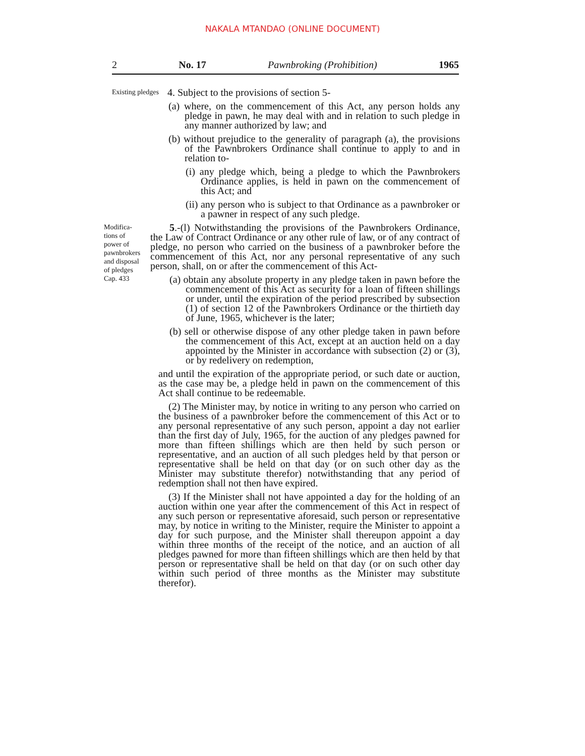NAKALA MTANDAO (ONLINE DOCUMENT)
2 No. 17 Pawnbroking (Prohibition) 1965
Existing pledges
4. Subject to the provisions of section 5-
(a) where, on the commencement of this Act, any person holds any pledge in pawn, he may deal with and in relation to such pledge in any manner authorized by law; and
(b) without prejudice to the generality of paragraph (a), the provisions of the Pawnbrokers Ordinance shall continue to apply to and in relation to-
(i) any pledge which, being a pledge to which the Pawnbrokers Ordinance applies, is held in pawn on the commencement of this Act; and
(ii) any person who is subject to that Ordinance as a pawnbroker or a pawner in respect of any such pledge.
Modifica-
tions of
power of
pawnbrokers
and disposal
of pledges
Cap. 433
5.-(l) Notwithstanding the provisions of the Pawnbrokers Ordinance, the Law of Contract Ordinance or any other rule of law, or of any contract of pledge, no person who carried on the business of a pawnbroker before the commencement of this Act, nor any personal representative of any such person, shall, on or after the commencement of this Act-
(a) obtain any absolute property in any pledge taken in pawn before the commencement of this Act as security for a loan of fifteen shillings or under, until the expiration of the period prescribed by subsection (1) of section 12 of the Pawnbrokers Ordinance or the thirtieth day of June, 1965, whichever is the later;
(b) sell or otherwise dispose of any other pledge taken in pawn before the commencement of this Act, except at an auction held on a day appointed by the Minister in accordance with subsection (2) or (3), or by redelivery on redemption,
and until the expiration of the appropriate period, or such date or auction, as the case may be, a pledge held in pawn on the commencement of this Act shall continue to be redeemable.
(2) The Minister may, by notice in writing to any person who carried on the business of a pawnbroker before the commencement of this Act or to any personal representative of any such person, appoint a day not earlier than the first day of July, 1965, for the auction of any pledges pawned for more than fifteen shillings which are then held by such person or representative, and an auction of all such pledges held by that person or representative shall be held on that day (or on such other day as the Minister may substitute therefor) notwithstanding that any period of redemption shall not then have expired.
(3) If the Minister shall not have appointed a day for the holding of an auction within one year after the commencement of this Act in respect of any such person or representative aforesaid, such person or representative may, by notice in writing to the Minister, require the Minister to appoint a day for such purpose, and the Minister shall thereupon appoint a day within three months of the receipt of the notice, and an auction of all pledges pawned for more than fifteen shillings which are then held by that person or representative shall be held on that day (or on such other day within such period of three months as the Minister may substitute therefor).